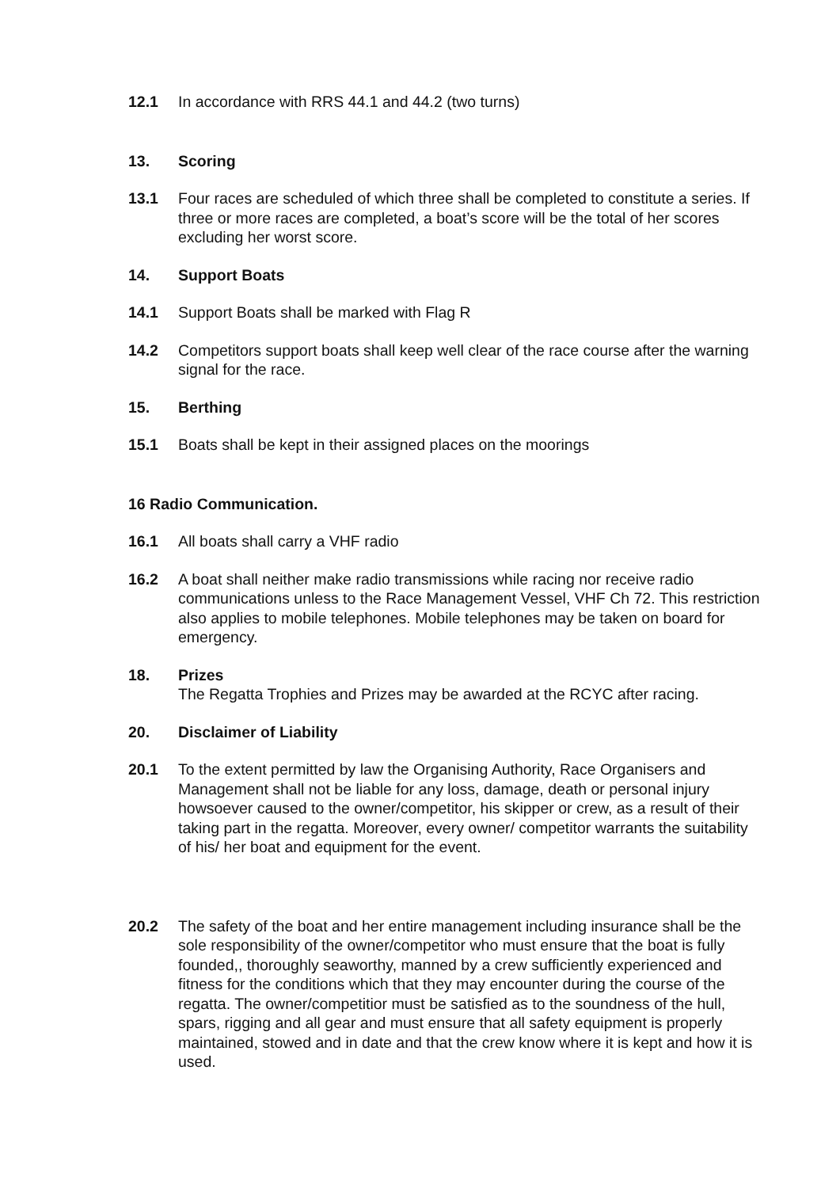12.1 In accordance with RRS 44.1 and 44.2 (two turns)
13. Scoring
13.1 Four races are scheduled of which three shall be completed to constitute a series. If three or more races are completed, a boat’s score will be the total of her scores excluding her worst score.
14. Support Boats
14.1 Support Boats shall be marked with Flag R
14.2 Competitors support boats shall keep well clear of the race course after the warning signal for the race.
15. Berthing
15.1 Boats shall be kept in their assigned places on the moorings
16 Radio Communication.
16.1 All boats shall carry a VHF radio
16.2 A boat shall neither make radio transmissions while racing nor receive radio communications unless to the Race Management Vessel, VHF Ch 72. This restriction also applies to mobile telephones. Mobile telephones may be taken on board for emergency.
18. Prizes
The Regatta Trophies and Prizes may be awarded at the RCYC after racing.
20. Disclaimer of Liability
20.1 To the extent permitted by law the Organising Authority, Race Organisers and Management shall not be liable for any loss, damage, death or personal injury howsoever caused to the owner/competitor, his skipper or crew, as a result of their taking part in the regatta. Moreover, every owner/ competitor warrants the suitability of his/ her boat and equipment for the event.
20.2 The safety of the boat and her entire management including insurance shall be the sole responsibility of the owner/competitor who must ensure that the boat is fully founded,, thoroughly seaworthy, manned by a crew sufficiently experienced and fitness for the conditions which that they may encounter during the course of the regatta. The owner/competitior must be satisfied as to the soundness of the hull, spars, rigging and all gear and must ensure that all safety equipment is properly maintained, stowed and in date and that the crew know where it is kept and how it is used.